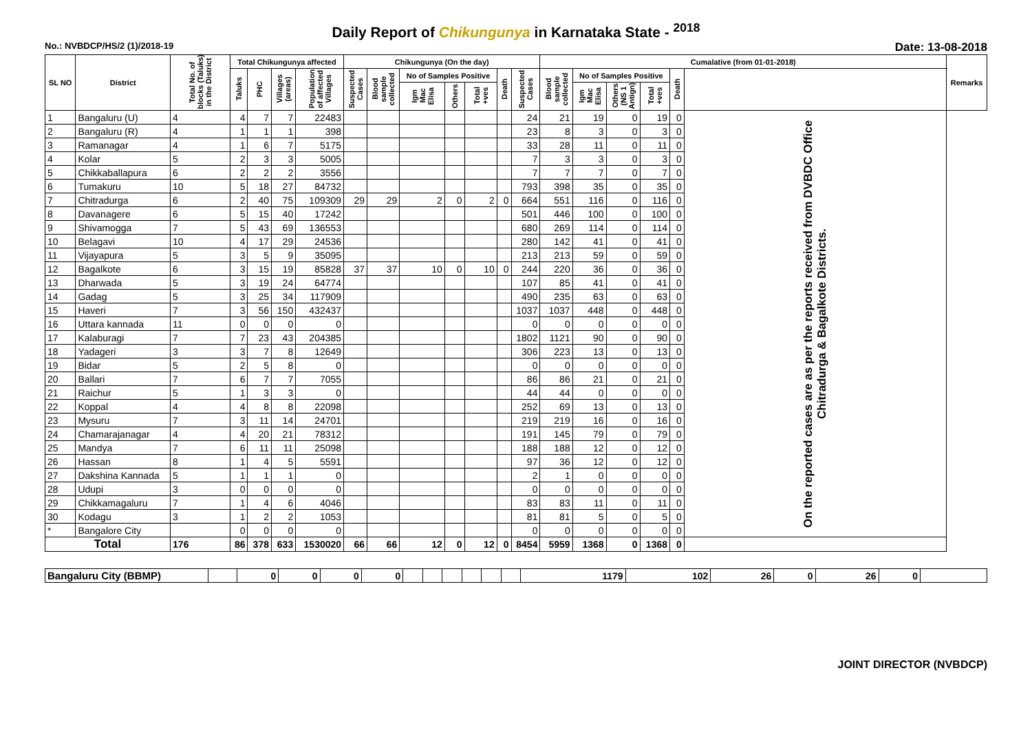Daily Report of Chikungunya in Karnataka State - <sup>2018</sup>
No.: NVBDCP/HS/2 (1)/2018-19 Date: 13-08-2018
| SL NO | District | Total No. of blocks (Taluks) in the District | Total Chikungunya affected | | | | Chikungunya (On the day) | | | | | | | Cumalative (from 01-01-2018) | | | | | | Remarks |
| --- | --- | --- | --- | --- | --- | --- | --- | --- | --- | --- | --- | --- | --- | --- | --- | --- | --- | --- | --- | --- |
| | | | Taluks | PHC | Villages (areas) | Population of affected Villages | Suspected Cases | Blood sample collected | No of Samples Positive | | | Death | Suspected Cases | Blood sample collected | No of Samples Positive | | | Death | | |
| | | | | | | | | | Igm Mac Elisa | Others | Total +ves | | | | Igm Mac Elisa | Others (NS 1 Antign) | Total +ves | | | |
| 1 | Bangaluru (U) | 4 | 4 | 7 | 7 | 22483 | | | | | | | 24 | 21 | 19 | 0 | 19 | 0 | On the reported cases are as per the reports received from DVBDC Office Chitradurga & Bagalkote Districts. | |
| 2 | Bangaluru (R) | 4 | 1 | 1 | 1 | 398 | | | | | | | 23 | 8 | 3 | 0 | 3 | 0 | | |
| 3 | Ramanagar | 4 | 1 | 6 | 7 | 5175 | | | | | | | 33 | 28 | 11 | 0 | 11 | 0 | | |
| 4 | Kolar | 5 | 2 | 3 | 3 | 5005 | | | | | | | 7 | 3 | 3 | 0 | 3 | 0 | | |
| 5 | Chikkaballapura | 6 | 2 | 2 | 2 | 3556 | | | | | | | 7 | 7 | 7 | 0 | 7 | 0 | | |
| 6 | Tumakuru | 10 | 5 | 18 | 27 | 84732 | | | | | | | 793 | 398 | 35 | 0 | 35 | 0 | | |
| 7 | Chitradurga | 6 | 2 | 40 | 75 | 109309 | 29 | 29 | 2 | 0 | 2 | 0 | 664 | 551 | 116 | 0 | 116 | 0 | | |
| 8 | Davanagere | 6 | 5 | 15 | 40 | 17242 | | | | | | | 501 | 446 | 100 | 0 | 100 | 0 | | |
| 9 | Shivamogga | 7 | 5 | 43 | 69 | 136553 | | | | | | | 680 | 269 | 114 | 0 | 114 | 0 | | |
| 10 | Belagavi | 10 | 4 | 17 | 29 | 24536 | | | | | | | 280 | 142 | 41 | 0 | 41 | 0 | | |
| 11 | Vijayapura | 5 | 3 | 5 | 9 | 35095 | | | | | | | 213 | 213 | 59 | 0 | 59 | 0 | | |
| 12 | Bagalkote | 6 | 3 | 15 | 19 | 85828 | 37 | 37 | 10 | 0 | 10 | 0 | 244 | 220 | 36 | 0 | 36 | 0 | | |
| 13 | Dharwada | 5 | 3 | 19 | 24 | 64774 | | | | | | | 107 | 85 | 41 | 0 | 41 | 0 | | |
| 14 | Gadag | 5 | 3 | 25 | 34 | 117909 | | | | | | | 490 | 235 | 63 | 0 | 63 | 0 | | |
| 15 | Haveri | 7 | 3 | 56 | 150 | 432437 | | | | | | | 1037 | 1037 | 448 | 0 | 448 | 0 | | |
| 16 | Uttara kannada | 11 | 0 | 0 | 0 | 0 | | | | | | | 0 | 0 | 0 | 0 | 0 | 0 | | |
| 17 | Kalaburagi | 7 | 7 | 23 | 43 | 204385 | | | | | | | 1802 | 1121 | 90 | 0 | 90 | 0 | | |
| 18 | Yadageri | 3 | 3 | 7 | 8 | 12649 | | | | | | | 306 | 223 | 13 | 0 | 13 | 0 | | |
| 19 | Bidar | 5 | 2 | 5 | 8 | 0 | | | | | | | 0 | 0 | 0 | 0 | 0 | 0 | | |
| 20 | Ballari | 7 | 6 | 7 | 7 | 7055 | | | | | | | 86 | 86 | 21 | 0 | 21 | 0 | | |
| 21 | Raichur | 5 | 1 | 3 | 3 | 0 | | | | | | | 44 | 44 | 0 | 0 | 0 | 0 | | |
| 22 | Koppal | 4 | 4 | 8 | 8 | 22098 | | | | | | | 252 | 69 | 13 | 0 | 13 | 0 | | |
| 23 | Mysuru | 7 | 3 | 11 | 14 | 24701 | | | | | | | 219 | 219 | 16 | 0 | 16 | 0 | | |
| 24 | Chamarajanagar | 4 | 4 | 20 | 21 | 78312 | | | | | | | 191 | 145 | 79 | 0 | 79 | 0 | | |
| 25 | Mandya | 7 | 6 | 11 | 11 | 25098 | | | | | | | 188 | 188 | 12 | 0 | 12 | 0 | | |
| 26 | Hassan | 8 | 1 | 4 | 5 | 5591 | | | | | | | 97 | 36 | 12 | 0 | 12 | 0 | | |
| 27 | Dakshina Kannada | 5 | 1 | 1 | 1 | 0 | | | | | | | 2 | 1 | 0 | 0 | 0 | 0 | | |
| 28 | Udupi | 3 | 0 | 0 | 0 | 0 | | | | | | | 0 | 0 | 0 | 0 | 0 | 0 | | |
| 29 | Chikkamagaluru | 7 | 1 | 4 | 6 | 4046 | | | | | | | 83 | 83 | 11 | 0 | 11 | 0 | | |
| 30 | Kodagu | 3 | 1 | 2 | 2 | 1053 | | | | | | | 81 | 81 | 5 | 0 | 5 | 0 | | |
| * | Bangalore City | | 0 | 0 | 0 | 0 | | | | | | | 0 | 0 | 0 | 0 | 0 | 0 | | |
| Total | | 176 | 86 | 378 | 633 | 1530020 | 66 | 66 | 12 | 0 | 12 | 0 | 8454 | 5959 | 1368 | 0 | 1368 | 0 | | |
| Bangaluru City (BBMP) | | 0 | 0 | 0 | 0 | | | | | | | 1179 | 102 | 26 | 0 | 26 | 0 | |
JOINT DIRECTOR (NVBDCP)